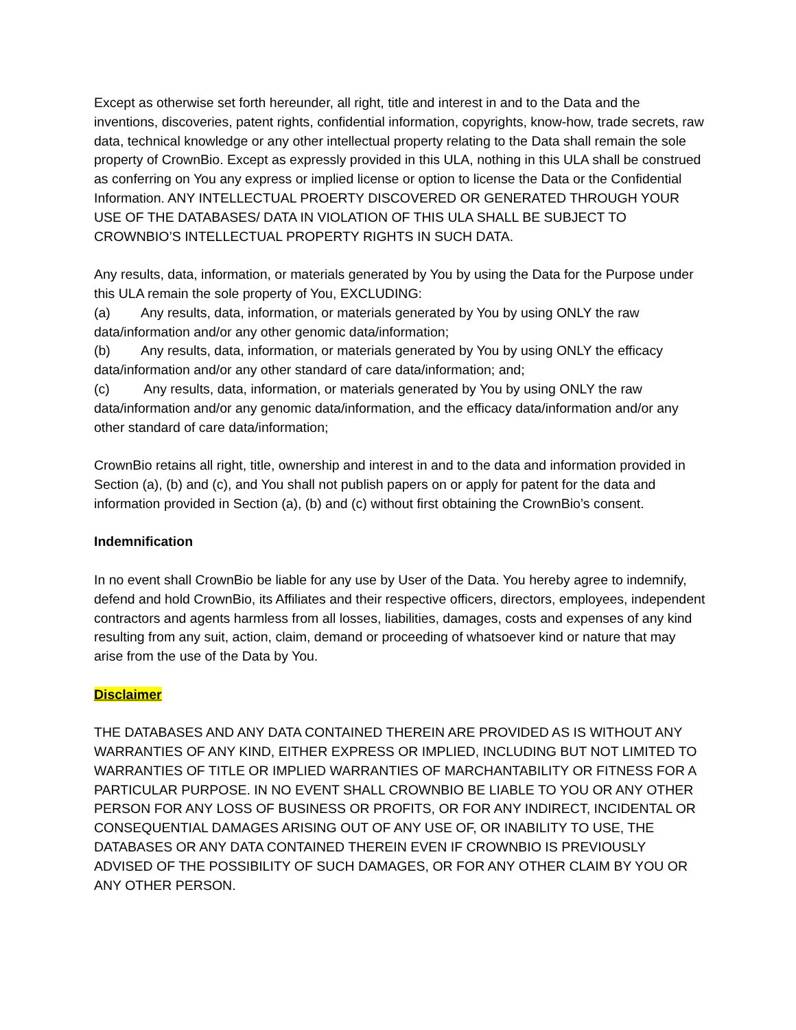Except as otherwise set forth hereunder, all right, title and interest in and to the Data and the inventions, discoveries, patent rights, confidential information, copyrights, know-how, trade secrets, raw data, technical knowledge or any other intellectual property relating to the Data shall remain the sole property of CrownBio. Except as expressly provided in this ULA, nothing in this ULA shall be construed as conferring on You any express or implied license or option to license the Data or the Confidential Information. ANY INTELLECTUAL PROERTY DISCOVERED OR GENERATED THROUGH YOUR USE OF THE DATABASES/ DATA IN VIOLATION OF THIS ULA SHALL BE SUBJECT TO CROWNBIO’S INTELLECTUAL PROPERTY RIGHTS IN SUCH DATA.
Any results, data, information, or materials generated by You by using the Data for the Purpose under this ULA remain the sole property of You, EXCLUDING:
(a) Any results, data, information, or materials generated by You by using ONLY the raw data/information and/or any other genomic data/information;
(b) Any results, data, information, or materials generated by You by using ONLY the efficacy data/information and/or any other standard of care data/information; and;
(c) Any results, data, information, or materials generated by You by using ONLY the raw data/information and/or any genomic data/information, and the efficacy data/information and/or any other standard of care data/information;
CrownBio retains all right, title, ownership and interest in and to the data and information provided in Section (a), (b) and (c), and You shall not publish papers on or apply for patent for the data and information provided in Section (a), (b) and (c) without first obtaining the CrownBio’s consent.
Indemnification
In no event shall CrownBio be liable for any use by User of the Data. You hereby agree to indemnify, defend and hold CrownBio, its Affiliates and their respective officers, directors, employees, independent contractors and agents harmless from all losses, liabilities, damages, costs and expenses of any kind resulting from any suit, action, claim, demand or proceeding of whatsoever kind or nature that may arise from the use of the Data by You.
Disclaimer
THE DATABASES AND ANY DATA CONTAINED THEREIN ARE PROVIDED AS IS WITHOUT ANY WARRANTIES OF ANY KIND, EITHER EXPRESS OR IMPLIED, INCLUDING BUT NOT LIMITED TO WARRANTIES OF TITLE OR IMPLIED WARRANTIES OF MARCHANTABILITY OR FITNESS FOR A PARTICULAR PURPOSE. IN NO EVENT SHALL CROWNBIO BE LIABLE TO YOU OR ANY OTHER PERSON FOR ANY LOSS OF BUSINESS OR PROFITS, OR FOR ANY INDIRECT, INCIDENTAL OR CONSEQUENTIAL DAMAGES ARISING OUT OF ANY USE OF, OR INABILITY TO USE, THE DATABASES OR ANY DATA CONTAINED THEREIN EVEN IF CROWNBIO IS PREVIOUSLY ADVISED OF THE POSSIBILITY OF SUCH DAMAGES, OR FOR ANY OTHER CLAIM BY YOU OR ANY OTHER PERSON.